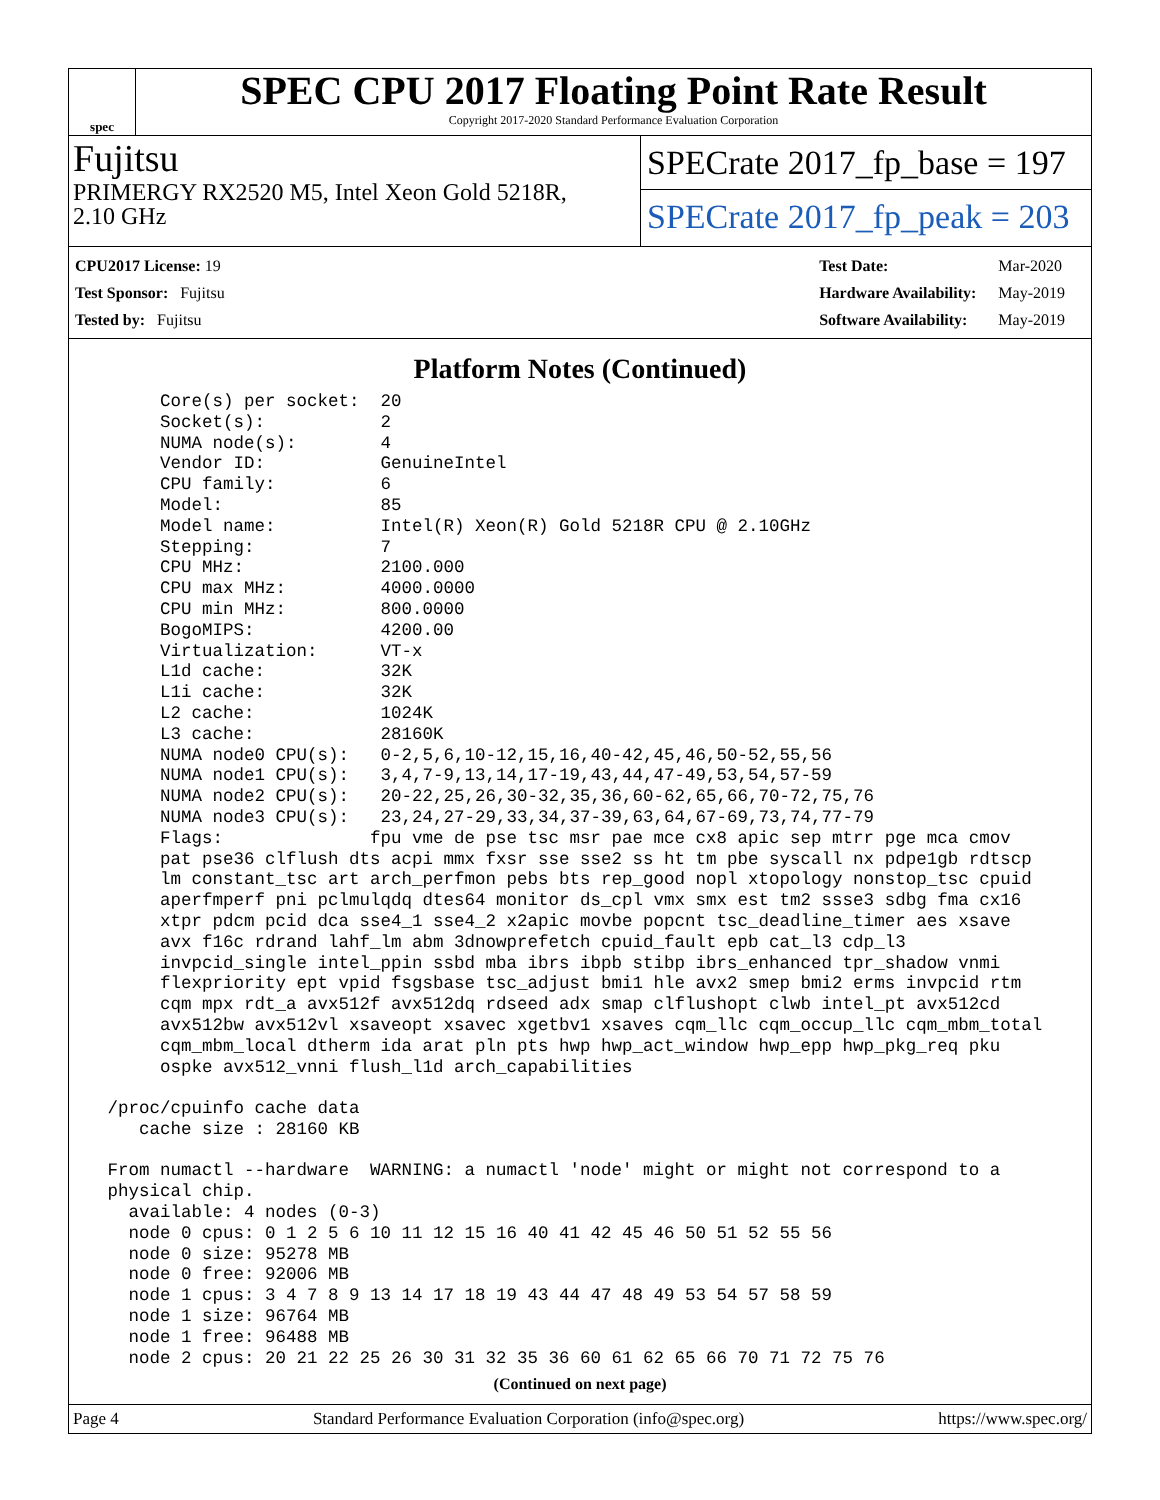spec
SPEC CPU 2017 Floating Point Rate Result
Copyright 2017-2020 Standard Performance Evaluation Corporation
Fujitsu
PRIMERGY RX2520 M5, Intel Xeon Gold 5218R,
2.10 GHz
SPECrate 2017_fp_base = 197
SPECrate 2017_fp_peak = 203
| CPU2017 License: 19 |
| Test Sponsor: Fujitsu |
| Tested by: Fujitsu |
| Test Date: | Mar-2020 |
| Hardware Availability: | May-2019 |
| Software Availability: | May-2019 |
Platform Notes (Continued)
      Core(s) per socket:  20
      Socket(s):           2
      NUMA node(s):        4
      Vendor ID:           GenuineIntel
      CPU family:          6
      Model:               85
      Model name:          Intel(R) Xeon(R) Gold 5218R CPU @ 2.10GHz
      Stepping:            7
      CPU MHz:             2100.000
      CPU max MHz:         4000.0000
      CPU min MHz:         800.0000
      BogoMIPS:            4200.00
      Virtualization:      VT-x
      L1d cache:           32K
      L1i cache:           32K
      L2 cache:            1024K
      L3 cache:            28160K
      NUMA node0 CPU(s):   0-2,5,6,10-12,15,16,40-42,45,46,50-52,55,56
      NUMA node1 CPU(s):   3,4,7-9,13,14,17-19,43,44,47-49,53,54,57-59
      NUMA node2 CPU(s):   20-22,25,26,30-32,35,36,60-62,65,66,70-72,75,76
      NUMA node3 CPU(s):   23,24,27-29,33,34,37-39,63,64,67-69,73,74,77-79
      Flags:              fpu vme de pse tsc msr pae mce cx8 apic sep mtrr pge mca cmov
      pat pse36 clflush dts acpi mmx fxsr sse sse2 ss ht tm pbe syscall nx pdpe1gb rdtscp
      lm constant_tsc art arch_perfmon pebs bts rep_good nopl xtopology nonstop_tsc cpuid
      aperfmperf pni pclmulqdq dtes64 monitor ds_cpl vmx smx est tm2 ssse3 sdbg fma cx16
      xtpr pdcm pcid dca sse4_1 sse4_2 x2apic movbe popcnt tsc_deadline_timer aes xsave
      avx f16c rdrand lahf_lm abm 3dnowprefetch cpuid_fault epb cat_l3 cdp_l3
      invpcid_single intel_ppin ssbd mba ibrs ibpb stibp ibrs_enhanced tpr_shadow vnmi
      flexpriority ept vpid fsgsbase tsc_adjust bmi1 hle avx2 smep bmi2 erms invpcid rtm
      cqm mpx rdt_a avx512f avx512dq rdseed adx smap clflushopt clwb intel_pt avx512cd
      avx512bw avx512vl xsaveopt xsavec xgetbv1 xsaves cqm_llc cqm_occup_llc cqm_mbm_total
      cqm_mbm_local dtherm ida arat pln pts hwp hwp_act_window hwp_epp hwp_pkg_req pku
      ospke avx512_vnni flush_l1d arch_capabilities

 /proc/cpuinfo cache data
    cache size : 28160 KB

 From numactl --hardware  WARNING: a numactl 'node' might or might not correspond to a
 physical chip.
   available: 4 nodes (0-3)
   node 0 cpus: 0 1 2 5 6 10 11 12 15 16 40 41 42 45 46 50 51 52 55 56
   node 0 size: 95278 MB
   node 0 free: 92006 MB
   node 1 cpus: 3 4 7 8 9 13 14 17 18 19 43 44 47 48 49 53 54 57 58 59
   node 1 size: 96764 MB
   node 1 free: 96488 MB
   node 2 cpus: 20 21 22 25 26 30 31 32 35 36 60 61 62 65 66 70 71 72 75 76
(Continued on next page)
Page 4 Standard Performance Evaluation Corporation (info@spec.org) https://www.spec.org/